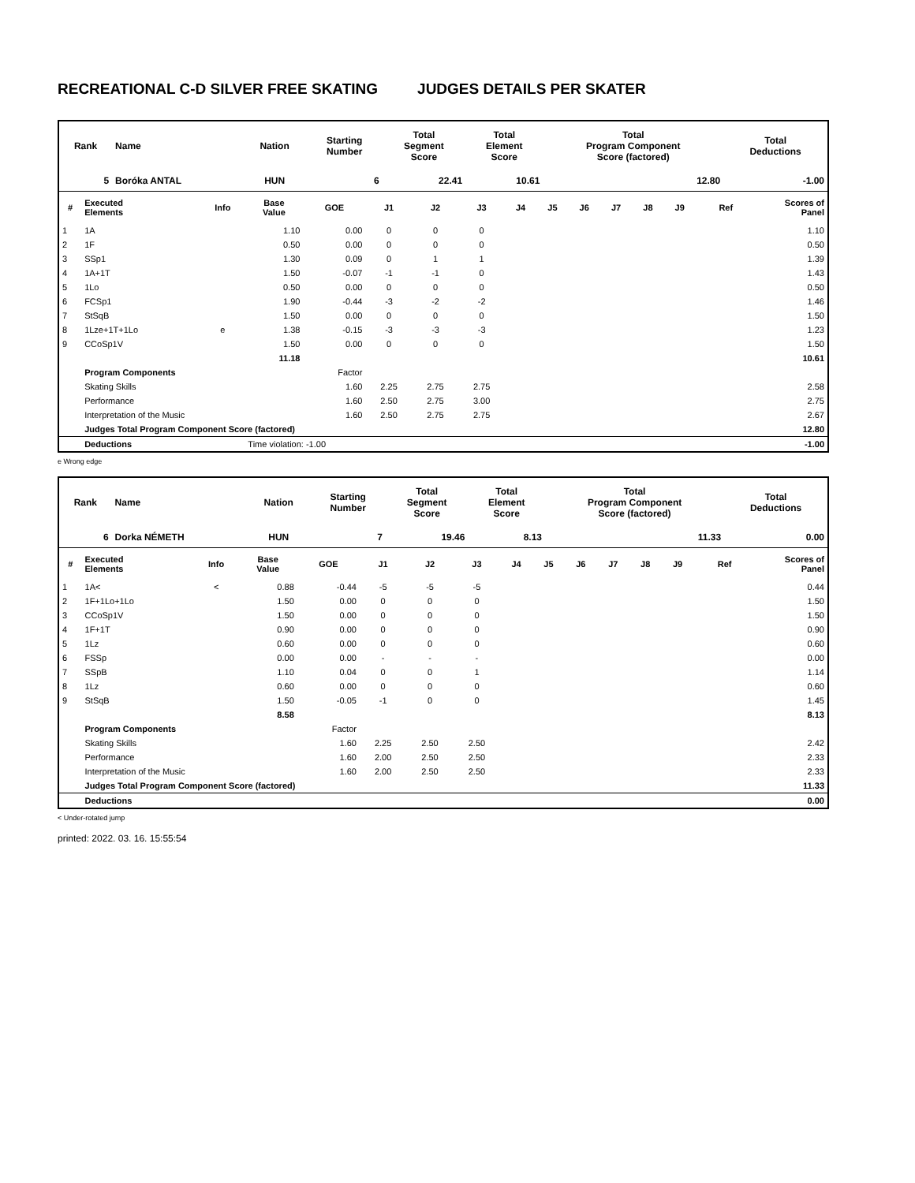RECREATIONAL C-D SILVER FREE SKATING JUDGES DETAILS PER SKATER
| Rank | Name | Nation | Starting Number | Total Segment Score | Total Element Score | Total Program Component Score (factored) | Total Deductions |
| --- | --- | --- | --- | --- | --- | --- | --- |
| 5 | Boróka ANTAL | HUN | 6 | 22.41 | 10.61 | 12.80 | -1.00 |
| # | Executed Elements | Info | Base Value | GOE | J1 | J2 | J3 | J4 | J5 | J6 | J7 | J8 | J9 | Ref | Scores of Panel |
| --- | --- | --- | --- | --- | --- | --- | --- | --- | --- | --- | --- | --- | --- | --- | --- |
| 1 | 1A | | 1.10 | 0.00 | 0 | 0 | 0 | | | | | | | | 1.10 |
| 2 | 1F | | 0.50 | 0.00 | 0 | 0 | 0 | | | | | | | | 0.50 |
| 3 | SSp1 | | 1.30 | 0.09 | 0 | 1 | 1 | | | | | | | | 1.39 |
| 4 | 1A+1T | | 1.50 | -0.07 | -1 | -1 | 0 | | | | | | | | 1.43 |
| 5 | 1Lo | | 0.50 | 0.00 | 0 | 0 | 0 | | | | | | | | 0.50 |
| 6 | FCSp1 | | 1.90 | -0.44 | -3 | -2 | -2 | | | | | | | | 1.46 |
| 7 | StSqB | | 1.50 | 0.00 | 0 | 0 | 0 | | | | | | | | 1.50 |
| 8 | 1Lze+1T+1Lo | e | 1.38 | -0.15 | -3 | -3 | -3 | | | | | | | | 1.23 |
| 9 | CCoSp1V | | 1.50 | 0.00 | 0 | 0 | 0 | | | | | | | | 1.50 |
| | | | 11.18 | | | | | | | | | | | | 10.61 |
| | Program Components | | | Factor | | | | | | | | | | | |
| | Skating Skills | | | 1.60 | 2.25 | 2.75 | 2.75 | | | | | | | | 2.58 |
| | Performance | | | 1.60 | 2.50 | 2.75 | 3.00 | | | | | | | | 2.75 |
| | Interpretation of the Music | | | 1.60 | 2.50 | 2.75 | 2.75 | | | | | | | | 2.67 |
| | Judges Total Program Component Score (factored) | | | | | | | | | | | | | | 12.80 |
| | Deductions | | Time violation: -1.00 | | | | | | | | | | | | -1.00 |
e Wrong edge
| Rank | Name | Nation | Starting Number | Total Segment Score | Total Element Score | Total Program Component Score (factored) | Total Deductions |
| --- | --- | --- | --- | --- | --- | --- | --- |
| 6 | Dorka NÉMETH | HUN | 7 | 19.46 | 8.13 | 11.33 | 0.00 |
| # | Executed Elements | Info | Base Value | GOE | J1 | J2 | J3 | J4 | J5 | J6 | J7 | J8 | J9 | Ref | Scores of Panel |
| --- | --- | --- | --- | --- | --- | --- | --- | --- | --- | --- | --- | --- | --- | --- | --- |
| 1 | 1A< | < | 0.88 | -0.44 | -5 | -5 | -5 | | | | | | | | 0.44 |
| 2 | 1F+1Lo+1Lo | | 1.50 | 0.00 | 0 | 0 | 0 | | | | | | | | 1.50 |
| 3 | CCoSp1V | | 1.50 | 0.00 | 0 | 0 | 0 | | | | | | | | 1.50 |
| 4 | 1F+1T | | 0.90 | 0.00 | 0 | 0 | 0 | | | | | | | | 0.90 |
| 5 | 1Lz | | 0.60 | 0.00 | 0 | 0 | 0 | | | | | | | | 0.60 |
| 6 | FSSp | | 0.00 | 0.00 | - | - | - | | | | | | | | 0.00 |
| 7 | SSpB | | 1.10 | 0.04 | 0 | 0 | 1 | | | | | | | | 1.14 |
| 8 | 1Lz | | 0.60 | 0.00 | 0 | 0 | 0 | | | | | | | | 0.60 |
| 9 | StSqB | | 1.50 | -0.05 | -1 | 0 | 0 | | | | | | | | 1.45 |
| | | | 8.58 | | | | | | | | | | | | 8.13 |
| | Program Components | | | Factor | | | | | | | | | | | |
| | Skating Skills | | | 1.60 | 2.25 | 2.50 | 2.50 | | | | | | | | 2.42 |
| | Performance | | | 1.60 | 2.00 | 2.50 | 2.50 | | | | | | | | 2.33 |
| | Interpretation of the Music | | | 1.60 | 2.00 | 2.50 | 2.50 | | | | | | | | 2.33 |
| | Judges Total Program Component Score (factored) | | | | | | | | | | | | | | 11.33 |
| | Deductions | | | | | | | | | | | | | | 0.00 |
< Under-rotated jump
printed: 2022. 03. 16. 15:55:54